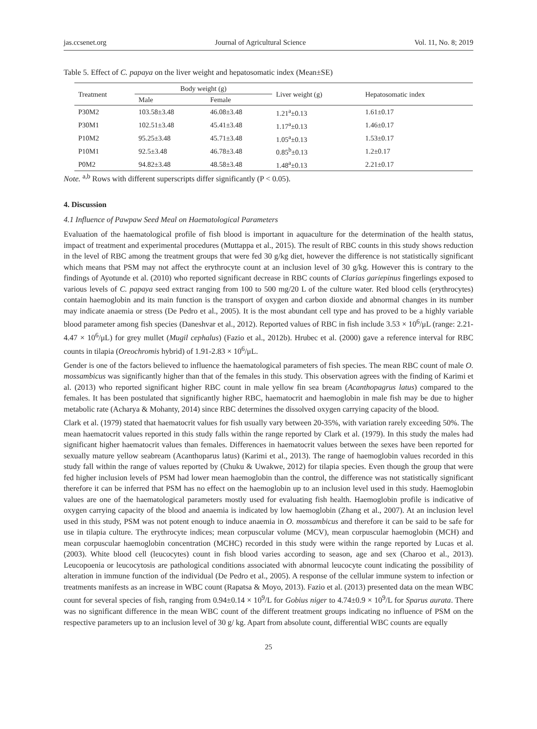jas.ccsenet.org Journal of Agricultural Science Vol. 11, No. 8; 2019
Table 5. Effect of C. papaya on the liver weight and hepatosomatic index (Mean±SE)
| Treatment | Body weight (g) | | Liver weight (g) | Hepatosomatic index |
| --- | --- | --- | --- | --- |
| | Male | Female | | |
| P30M2 | 103.58±3.48 | 46.08±3.48 | 1.21<sup>a</sup>±0.13 | 1.61±0.17 |
| P30M1 | 102.51±3.48 | 45.41±3.48 | 1.17<sup>a</sup>±0.13 | 1.46±0.17 |
| P10M2 | 95.25±3.48 | 45.71±3.48 | 1.05<sup>a</sup>±0.13 | 1.53±0.17 |
| P10M1 | 92.5±3.48 | 46.78±3.48 | 0.85<sup>b</sup>±0.13 | 1.2±0.17 |
| P0M2 | 94.82±3.48 | 48.58±3.48 | 1.48<sup>a</sup>±0.13 | 2.21±0.17 |
Note. <sup>a,b</sup> Rows with different superscripts differ significantly (P < 0.05).
4. Discussion
4.1 Influence of Pawpaw Seed Meal on Haematological Parameters
Evaluation of the haematological profile of fish blood is important in aquaculture for the determination of the health status, impact of treatment and experimental procedures (Muttappa et al., 2015). The result of RBC counts in this study shows reduction in the level of RBC among the treatment groups that were fed 30 g/kg diet, however the difference is not statistically significant which means that PSM may not affect the erythrocyte count at an inclusion level of 30 g/kg. However this is contrary to the findings of Ayotunde et al. (2010) who reported significant decrease in RBC counts of Clarias gariepinus fingerlings exposed to various levels of C. papaya seed extract ranging from 100 to 500 mg/20 L of the culture water. Red blood cells (erythrocytes) contain haemoglobin and its main function is the transport of oxygen and carbon dioxide and abnormal changes in its number may indicate anaemia or stress (De Pedro et al., 2005). It is the most abundant cell type and has proved to be a highly variable blood parameter among fish species (Daneshvar et al., 2012). Reported values of RBC in fish include 3.53 × 10<sup>6</sup>/μL (range: 2.21-4.47 × 10<sup>6</sup>/μL) for grey mullet (Mugil cephalus) (Fazio et al., 2012b). Hrubec et al. (2000) gave a reference interval for RBC counts in tilapia (Oreochromis hybrid) of 1.91-2.83 × 10<sup>6</sup>/μL.
Gender is one of the factors believed to influence the haematological parameters of fish species. The mean RBC count of male O. mossambicus was significantly higher than that of the females in this study. This observation agrees with the finding of Karimi et al. (2013) who reported significant higher RBC count in male yellow fin sea bream (Acanthopagrus latus) compared to the females. It has been postulated that significantly higher RBC, haematocrit and haemoglobin in male fish may be due to higher metabolic rate (Acharya & Mohanty, 2014) since RBC determines the dissolved oxygen carrying capacity of the blood.
Clark et al. (1979) stated that haematocrit values for fish usually vary between 20-35%, with variation rarely exceeding 50%. The mean haematocrit values reported in this study falls within the range reported by Clark et al. (1979). In this study the males had significant higher haematocrit values than females. Differences in haematocrit values between the sexes have been reported for sexually mature yellow seabream (Acanthoparus latus) (Karimi et al., 2013). The range of haemoglobin values recorded in this study fall within the range of values reported by (Chuku & Uwakwe, 2012) for tilapia species. Even though the group that were fed higher inclusion levels of PSM had lower mean haemoglobin than the control, the difference was not statistically significant therefore it can be inferred that PSM has no effect on the haemoglobin up to an inclusion level used in this study. Haemoglobin values are one of the haematological parameters mostly used for evaluating fish health. Haemoglobin profile is indicative of oxygen carrying capacity of the blood and anaemia is indicated by low haemoglobin (Zhang et al., 2007). At an inclusion level used in this study, PSM was not potent enough to induce anaemia in O. mossambicus and therefore it can be said to be safe for use in tilapia culture. The erythrocyte indices; mean corpuscular volume (MCV), mean corpuscular haemoglobin (MCH) and mean corpuscular haemoglobin concentration (MCHC) recorded in this study were within the range reported by Lucas et al. (2003). White blood cell (leucocytes) count in fish blood varies according to season, age and sex (Charoo et al., 2013). Leucopoenia or leucocytosis are pathological conditions associated with abnormal leucocyte count indicating the possibility of alteration in immune function of the individual (De Pedro et al., 2005). A response of the cellular immune system to infection or treatments manifests as an increase in WBC count (Rapatsa & Moyo, 2013). Fazio et al. (2013) presented data on the mean WBC count for several species of fish, ranging from 0.94±0.14 × 10<sup>9</sup>/L for Gobius niger to 4.74±0.9 × 10<sup>9</sup>/L for Sparus aurata. There was no significant difference in the mean WBC count of the different treatment groups indicating no influence of PSM on the respective parameters up to an inclusion level of 30 g/ kg. Apart from absolute count, differential WBC counts are equally
25